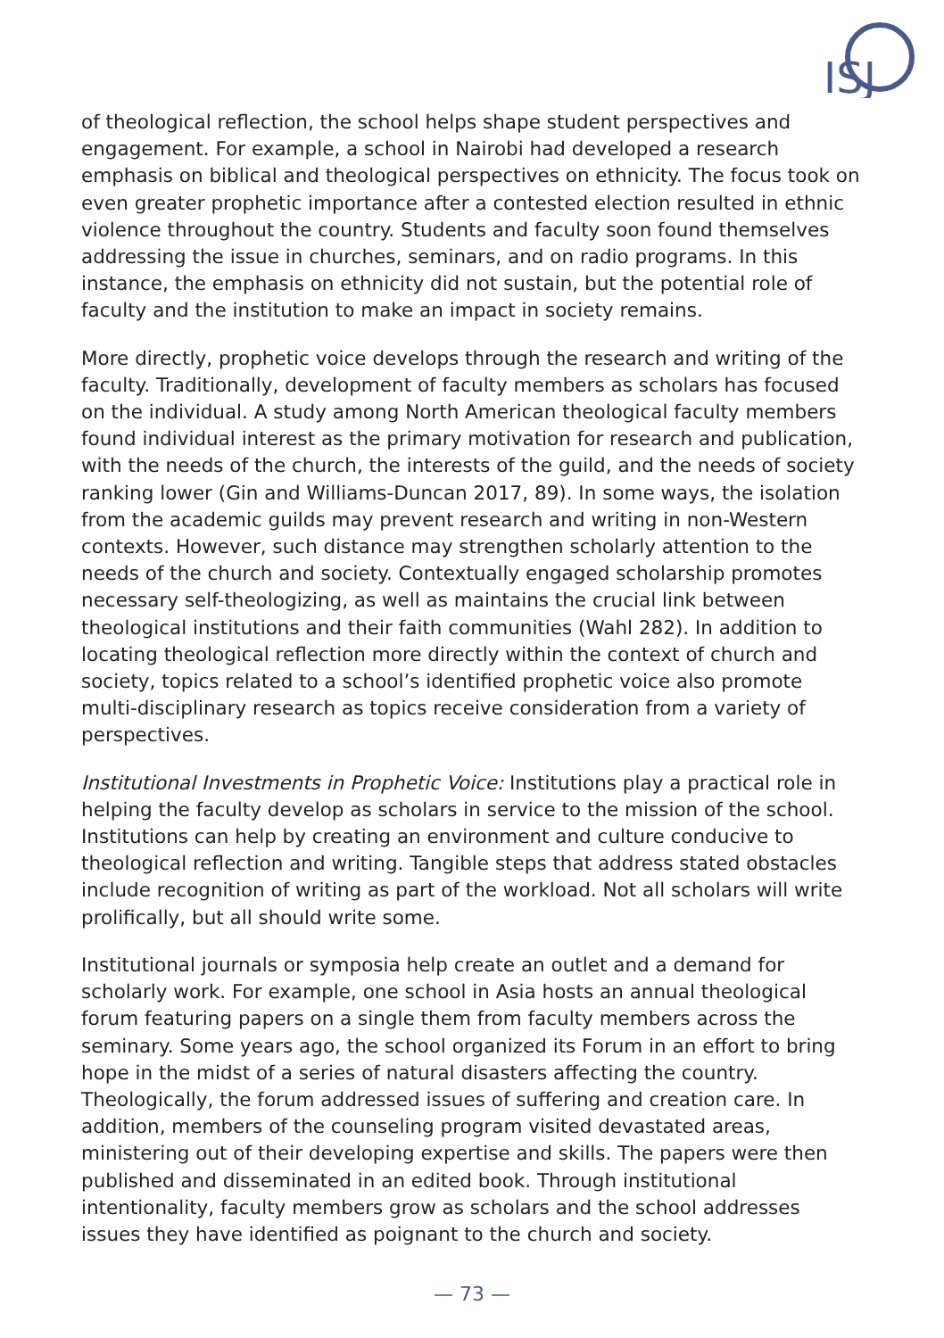ISJ
of theological reflection, the school helps shape student perspectives and engagement. For example, a school in Nairobi had developed a research emphasis on biblical and theological perspectives on ethnicity. The focus took on even greater prophetic importance after a contested election resulted in ethnic violence throughout the country. Students and faculty soon found themselves addressing the issue in churches, seminars, and on radio programs. In this instance, the emphasis on ethnicity did not sustain, but the potential role of faculty and the institution to make an impact in society remains.
More directly, prophetic voice develops through the research and writing of the faculty. Traditionally, development of faculty members as scholars has focused on the individual. A study among North American theological faculty members found individual interest as the primary motivation for research and publication, with the needs of the church, the interests of the guild, and the needs of society ranking lower (Gin and Williams-Duncan 2017, 89). In some ways, the isolation from the academic guilds may prevent research and writing in non-Western contexts. However, such distance may strengthen scholarly attention to the needs of the church and society. Contextually engaged scholarship promotes necessary self-theologizing, as well as maintains the crucial link between theological institutions and their faith communities (Wahl 282). In addition to locating theological reflection more directly within the context of church and society, topics related to a school’s identified prophetic voice also promote multi-disciplinary research as topics receive consideration from a variety of perspectives.
Institutional Investments in Prophetic Voice: Institutions play a practical role in helping the faculty develop as scholars in service to the mission of the school. Institutions can help by creating an environment and culture conducive to theological reflection and writing. Tangible steps that address stated obstacles include recognition of writing as part of the workload. Not all scholars will write prolifically, but all should write some.
Institutional journals or symposia help create an outlet and a demand for scholarly work. For example, one school in Asia hosts an annual theological forum featuring papers on a single them from faculty members across the seminary. Some years ago, the school organized its Forum in an effort to bring hope in the midst of a series of natural disasters affecting the country. Theologically, the forum addressed issues of suffering and creation care. In addition, members of the counseling program visited devastated areas, ministering out of their developing expertise and skills. The papers were then published and disseminated in an edited book. Through institutional intentionality, faculty members grow as scholars and the school addresses issues they have identified as poignant to the church and society.
— 73 —